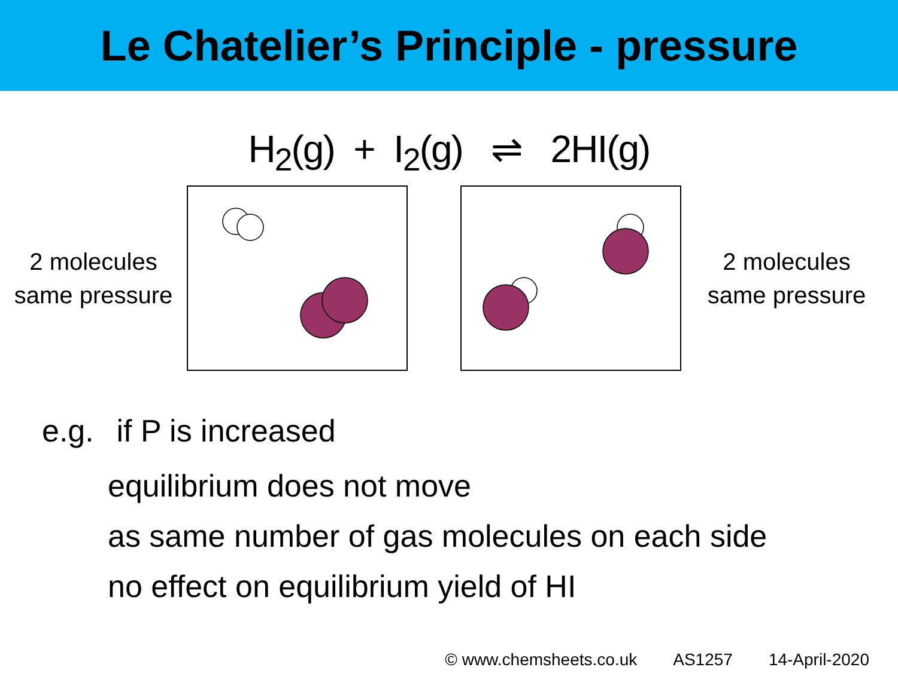Le Chatelier’s Principle - pressure
H<sub>2</sub>(g) + I<sub>2</sub>(g) ⇌ 2HI(g)
2 molecules
same pressure
2 molecules
same pressure
e.g. if P is increased
equilibrium does not move
as same number of gas molecules on each side
no effect on equilibrium yield of HI
© www.chemsheets.co.uk AS1257 14-April-2020